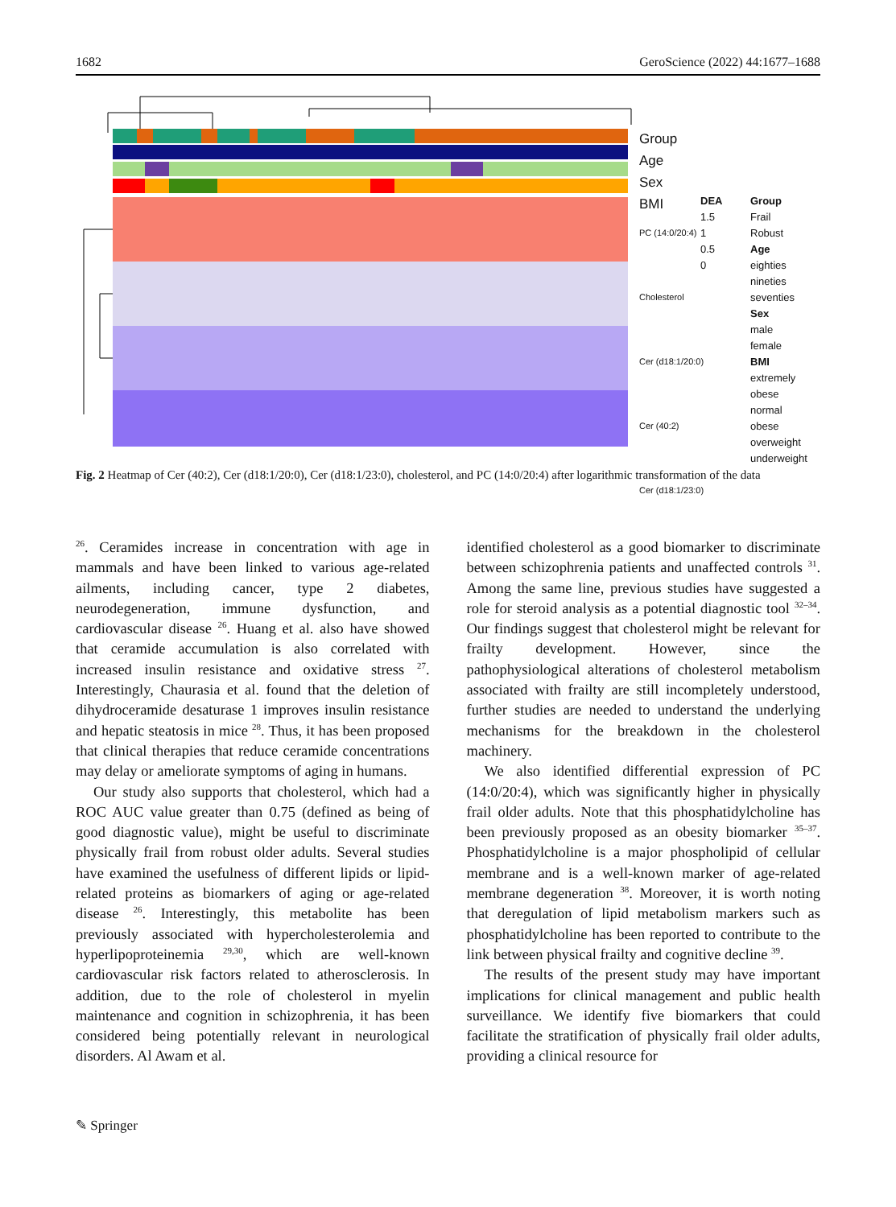1682 GeroScience (2022) 44:1677–1688
Group
Age
Sex
BMI
PC (14:0/20:4)
Cholesterol
Cer (d18:1/20:0)
Cer (40:2)
Cer (d18:1/23:0)
DEA
1.5
1
0.5
0
Group
Frail
Robust
Age
eighties
nineties
seventies
Sex
male
female
BMI
extremely obese
normal
obese
overweight
underweight
Fig. 2 Heatmap of Cer (40:2), Cer (d18:1/20:0), Cer (d18:1/23:0), cholesterol, and PC (14:0/20:4) after logarithmic transformation of the data
<sup>26</sup>. Ceramides increase in concentration with age in mammals and have been linked to various age-related ailments, including cancer, type 2 diabetes, neurodegeneration, immune dysfunction, and cardiovascular disease <sup>26</sup>. Huang et al. also have showed that ceramide accumulation is also correlated with increased insulin resistance and oxidative stress <sup>27</sup>. Interestingly, Chaurasia et al. found that the deletion of dihydroceramide desaturase 1 improves insulin resistance and hepatic steatosis in mice <sup>28</sup>. Thus, it has been proposed that clinical therapies that reduce ceramide concentrations may delay or ameliorate symptoms of aging in humans.
Our study also supports that cholesterol, which had a ROC AUC value greater than 0.75 (defined as being of good diagnostic value), might be useful to discriminate physically frail from robust older adults. Several studies have examined the usefulness of different lipids or lipid-related proteins as biomarkers of aging or age-related disease <sup>26</sup>. Interestingly, this metabolite has been previously associated with hypercholesterolemia and hyperlipoproteinemia <sup>29,30</sup>, which are well-known cardiovascular risk factors related to atherosclerosis. In addition, due to the role of cholesterol in myelin maintenance and cognition in schizophrenia, it has been considered being potentially relevant in neurological disorders. Al Awam et al.
identified cholesterol as a good biomarker to discriminate between schizophrenia patients and unaffected controls <sup>31</sup>. Among the same line, previous studies have suggested a role for steroid analysis as a potential diagnostic tool <sup>32–34</sup>. Our findings suggest that cholesterol might be relevant for frailty development. However, since the pathophysiological alterations of cholesterol metabolism associated with frailty are still incompletely understood, further studies are needed to understand the underlying mechanisms for the breakdown in the cholesterol machinery.
We also identified differential expression of PC (14:0/20:4), which was significantly higher in physically frail older adults. Note that this phosphatidylcholine has been previously proposed as an obesity biomarker <sup>35–37</sup>. Phosphatidylcholine is a major phospholipid of cellular membrane and is a well-known marker of age-related membrane degeneration <sup>38</sup>. Moreover, it is worth noting that deregulation of lipid metabolism markers such as phosphatidylcholine has been reported to contribute to the link between physical frailty and cognitive decline <sup>39</sup>.
The results of the present study may have important implications for clinical management and public health surveillance. We identify five biomarkers that could facilitate the stratification of physically frail older adults, providing a clinical resource for
✎ Springer